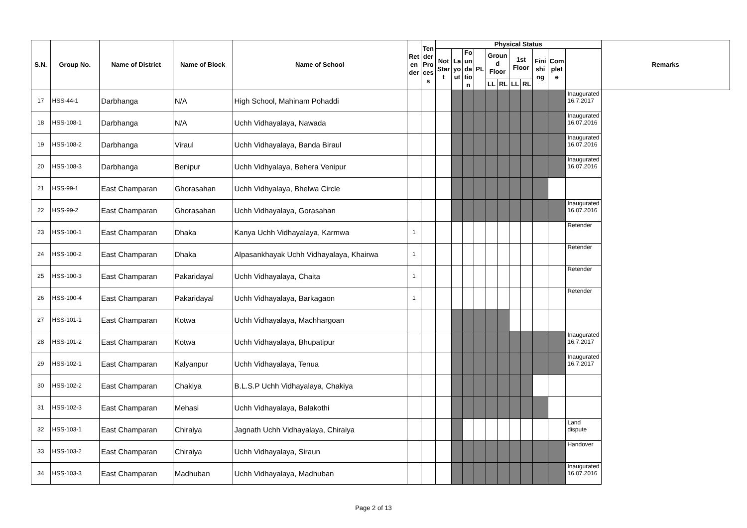| S.N. | Group No. | Name of District | Name of Block | Name of School | Ret en der | Ten der Pro ces s | Physical Status | | | | | | | | | | | Remarks |
| --- | --- | --- | --- | --- | --- | --- | --- | --- | --- | --- | --- | --- | --- | --- | --- | --- | --- | --- |
| | | | | | | | Not Star t | La yo ut | Fo un da tio n | PL | Groun d Floor | | 1st Floor | | Fini shi ng | Com plet e | | |
| | | | | | | | | | | | LL | RL | LL | RL | | | | |
| 17 | HSS-44-1 | Darbhanga | N/A | High School, Mahinam Pohaddi | | | | | | | | | | | | | Inaugurated 16.7.2017 | |
| 18 | HSS-108-1 | Darbhanga | N/A | Uchh Vidhayalaya, Nawada | | | | | | | | | | | | | Inaugurated 16.07.2016 | |
| 19 | HSS-108-2 | Darbhanga | Viraul | Uchh Vidhayalaya, Banda Biraul | | | | | | | | | | | | | Inaugurated 16.07.2016 | |
| 20 | HSS-108-3 | Darbhanga | Benipur | Uchh Vidhyalaya, Behera Venipur | | | | | | | | | | | | | Inaugurated 16.07.2016 | |
| 21 | HSS-99-1 | East Champaran | Ghorasahan | Uchh Vidhyalaya, Bhelwa Circle | | | | | | | | | | | | | | |
| 22 | HSS-99-2 | East Champaran | Ghorasahan | Uchh Vidhayalaya, Gorasahan | | | | | | | | | | | | | Inaugurated 16.07.2016 | |
| 23 | HSS-100-1 | East Champaran | Dhaka | Kanya Uchh Vidhayalaya, Karmwa | 1 | | | | | | | | | | | | Retender | |
| 24 | HSS-100-2 | East Champaran | Dhaka | Alpasankhayak Uchh Vidhayalaya, Khairwa | 1 | | | | | | | | | | | | Retender | |
| 25 | HSS-100-3 | East Champaran | Pakaridayal | Uchh Vidhayalaya, Chaita | 1 | | | | | | | | | | | | Retender | |
| 26 | HSS-100-4 | East Champaran | Pakaridayal | Uchh Vidhayalaya, Barkagaon | 1 | | | | | | | | | | | | Retender | |
| 27 | HSS-101-1 | East Champaran | Kotwa | Uchh Vidhayalaya, Machhargoan | | | | | | | | | | | | | | |
| 28 | HSS-101-2 | East Champaran | Kotwa | Uchh Vidhayalaya, Bhupatipur | | | | | | | | | | | | | Inaugurated 16.7.2017 | |
| 29 | HSS-102-1 | East Champaran | Kalyanpur | Uchh Vidhayalaya, Tenua | | | | | | | | | | | | | Inaugurated 16.7.2017 | |
| 30 | HSS-102-2 | East Champaran | Chakiya | B.L.S.P Uchh Vidhayalaya, Chakiya | | | | | | | | | | | | | | |
| 31 | HSS-102-3 | East Champaran | Mehasi | Uchh Vidhayalaya, Balakothi | | | | | | | | | | | | | | |
| 32 | HSS-103-1 | East Champaran | Chiraiya | Jagnath Uchh Vidhayalaya, Chiraiya | | | | | | | | | | | | | Land dispute | |
| 33 | HSS-103-2 | East Champaran | Chiraiya | Uchh Vidhayalaya, Siraun | | | | | | | | | | | | | Handover | |
| 34 | HSS-103-3 | East Champaran | Madhuban | Uchh Vidhayalaya, Madhuban | | | | | | | | | | | | | Inaugurated 16.07.2016 | |
Page 2 of 13